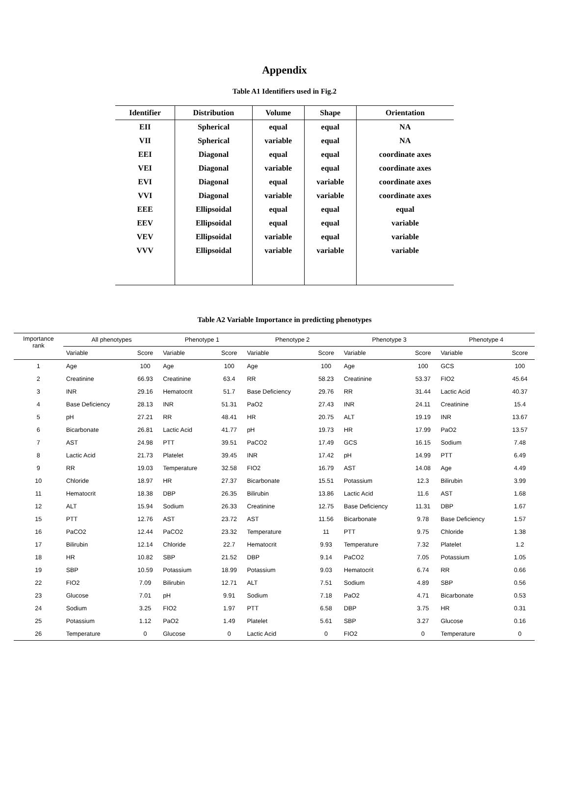Appendix
Table A1 Identifiers used in Fig.2
| Identifier | Distribution | Volume | Shape | Orientation |
| --- | --- | --- | --- | --- |
| EII | Spherical | equal | equal | NA |
| VII | Spherical | variable | equal | NA |
| EEI | Diagonal | equal | equal | coordinate axes |
| VEI | Diagonal | variable | equal | coordinate axes |
| EVI | Diagonal | equal | variable | coordinate axes |
| VVI | Diagonal | variable | variable | coordinate axes |
| EEE | Ellipsoidal | equal | equal | equal |
| EEV | Ellipsoidal | equal | equal | variable |
| VEV | Ellipsoidal | variable | equal | variable |
| VVV | Ellipsoidal | variable | variable | variable |
Table A2 Variable Importance in predicting phenotypes
| Importance rank | All phenotypes | | Phenotype 1 | | Phenotype 2 | | Phenotype 3 | | Phenotype 4 | |
| --- | --- | --- | --- | --- | --- | --- | --- | --- | --- | --- |
| | Variable | Score | Variable | Score | Variable | Score | Variable | Score | Variable | Score |
| 1 | Age | 100 | Age | 100 | Age | 100 | Age | 100 | GCS | 100 |
| 2 | Creatinine | 66.93 | Creatinine | 63.4 | RR | 58.23 | Creatinine | 53.37 | FIO2 | 45.64 |
| 3 | INR | 29.16 | Hematocrit | 51.7 | Base Deficiency | 29.76 | RR | 31.44 | Lactic Acid | 40.37 |
| 4 | Base Deficiency | 28.13 | INR | 51.31 | PaO2 | 27.43 | INR | 24.11 | Creatinine | 15.4 |
| 5 | pH | 27.21 | RR | 48.41 | HR | 20.75 | ALT | 19.19 | INR | 13.67 |
| 6 | Bicarbonate | 26.81 | Lactic Acid | 41.77 | pH | 19.73 | HR | 17.99 | PaO2 | 13.57 |
| 7 | AST | 24.98 | PTT | 39.51 | PaCO2 | 17.49 | GCS | 16.15 | Sodium | 7.48 |
| 8 | Lactic Acid | 21.73 | Platelet | 39.45 | INR | 17.42 | pH | 14.99 | PTT | 6.49 |
| 9 | RR | 19.03 | Temperature | 32.58 | FIO2 | 16.79 | AST | 14.08 | Age | 4.49 |
| 10 | Chloride | 18.97 | HR | 27.37 | Bicarbonate | 15.51 | Potassium | 12.3 | Bilirubin | 3.99 |
| 11 | Hematocrit | 18.38 | DBP | 26.35 | Bilirubin | 13.86 | Lactic Acid | 11.6 | AST | 1.68 |
| 12 | ALT | 15.94 | Sodium | 26.33 | Creatinine | 12.75 | Base Deficiency | 11.31 | DBP | 1.67 |
| 15 | PTT | 12.76 | AST | 23.72 | AST | 11.56 | Bicarbonate | 9.78 | Base Deficiency | 1.57 |
| 16 | PaCO2 | 12.44 | PaCO2 | 23.32 | Temperature | 11 | PTT | 9.75 | Chloride | 1.38 |
| 17 | Bilirubin | 12.14 | Chloride | 22.7 | Hematocrit | 9.93 | Temperature | 7.32 | Platelet | 1.2 |
| 18 | HR | 10.82 | SBP | 21.52 | DBP | 9.14 | PaCO2 | 7.05 | Potassium | 1.05 |
| 19 | SBP | 10.59 | Potassium | 18.99 | Potassium | 9.03 | Hematocrit | 6.74 | RR | 0.66 |
| 22 | FIO2 | 7.09 | Bilirubin | 12.71 | ALT | 7.51 | Sodium | 4.89 | SBP | 0.56 |
| 23 | Glucose | 7.01 | pH | 9.91 | Sodium | 7.18 | PaO2 | 4.71 | Bicarbonate | 0.53 |
| 24 | Sodium | 3.25 | FIO2 | 1.97 | PTT | 6.58 | DBP | 3.75 | HR | 0.31 |
| 25 | Potassium | 1.12 | PaO2 | 1.49 | Platelet | 5.61 | SBP | 3.27 | Glucose | 0.16 |
| 26 | Temperature | 0 | Glucose | 0 | Lactic Acid | 0 | FIO2 | 0 | Temperature | 0 |